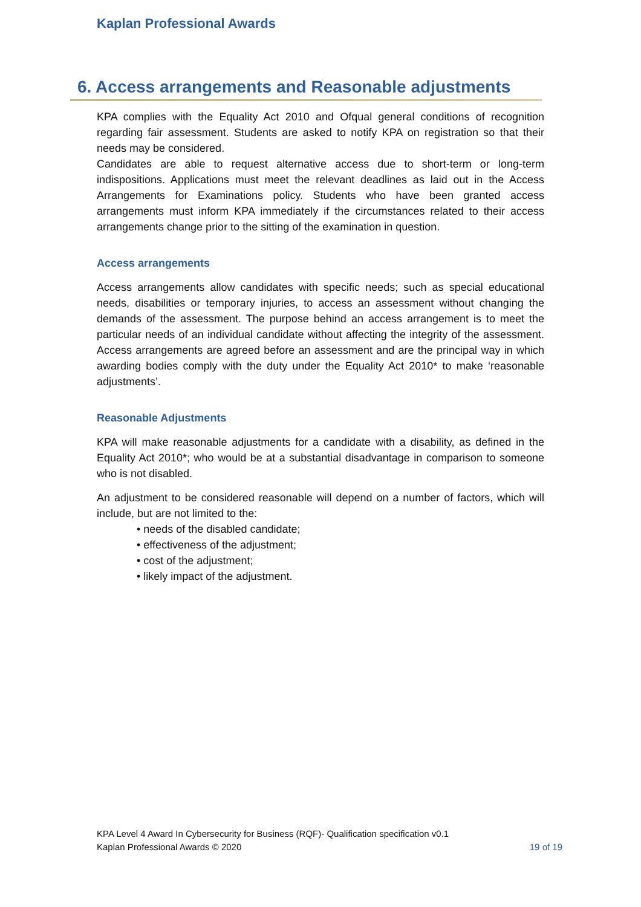Kaplan Professional Awards
6. Access arrangements and Reasonable adjustments
KPA complies with the Equality Act 2010 and Ofqual general conditions of recognition regarding fair assessment. Students are asked to notify KPA on registration so that their needs may be considered.
Candidates are able to request alternative access due to short-term or long-term indispositions. Applications must meet the relevant deadlines as laid out in the Access Arrangements for Examinations policy. Students who have been granted access arrangements must inform KPA immediately if the circumstances related to their access arrangements change prior to the sitting of the examination in question.
Access arrangements
Access arrangements allow candidates with specific needs; such as special educational needs, disabilities or temporary injuries, to access an assessment without changing the demands of the assessment. The purpose behind an access arrangement is to meet the particular needs of an individual candidate without affecting the integrity of the assessment. Access arrangements are agreed before an assessment and are the principal way in which awarding bodies comply with the duty under the Equality Act 2010* to make ‘reasonable adjustments’.
Reasonable Adjustments
KPA will make reasonable adjustments for a candidate with a disability, as defined in the Equality Act 2010*; who would be at a substantial disadvantage in comparison to someone who is not disabled.
An adjustment to be considered reasonable will depend on a number of factors, which will include, but are not limited to the:
• needs of the disabled candidate;
• effectiveness of the adjustment;
• cost of the adjustment;
• likely impact of the adjustment.
KPA Level 4 Award In Cybersecurity for Business (RQF)- Qualification specification v0.1
Kaplan Professional Awards © 2020 19 of 19